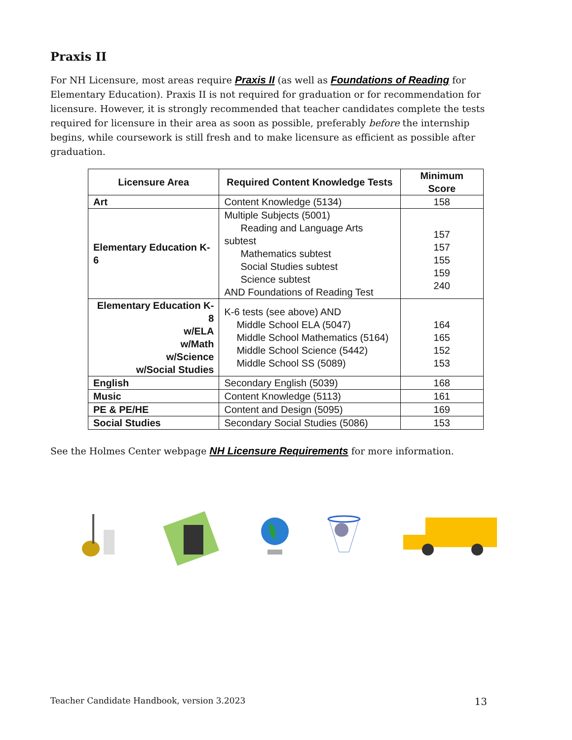Praxis II
For NH Licensure, most areas require Praxis II (as well as Foundations of Reading for Elementary Education). Praxis II is not required for graduation or for recommendation for licensure. However, it is strongly recommended that teacher candidates complete the tests required for licensure in their area as soon as possible, preferably before the internship begins, while coursework is still fresh and to make licensure as efficient as possible after graduation.
| Licensure Area | Required Content Knowledge Tests | Minimum Score |
| --- | --- | --- |
| Art | Content Knowledge (5134) | 158 |
| Elementary Education K-6 | Multiple Subjects (5001) Reading and Language Arts subtest Mathematics subtest Social Studies subtest Science subtest AND Foundations of Reading Test | 157 157 155 159 240 |
| Elementary Education K-8 w/ELA w/Math w/Science w/Social Studies | K-6 tests (see above) AND Middle School ELA (5047) Middle School Mathematics (5164) Middle School Science (5442) Middle School SS (5089) | 164 165 152 153 |
| English | Secondary English (5039) | 168 |
| Music | Content Knowledge (5113) | 161 |
| PE & PE/HE | Content and Design (5095) | 169 |
| Social Studies | Secondary Social Studies (5086) | 153 |
See the Holmes Center webpage NH Licensure Requirements for more information.
Teacher Candidate Handbook, version 3.2023 13